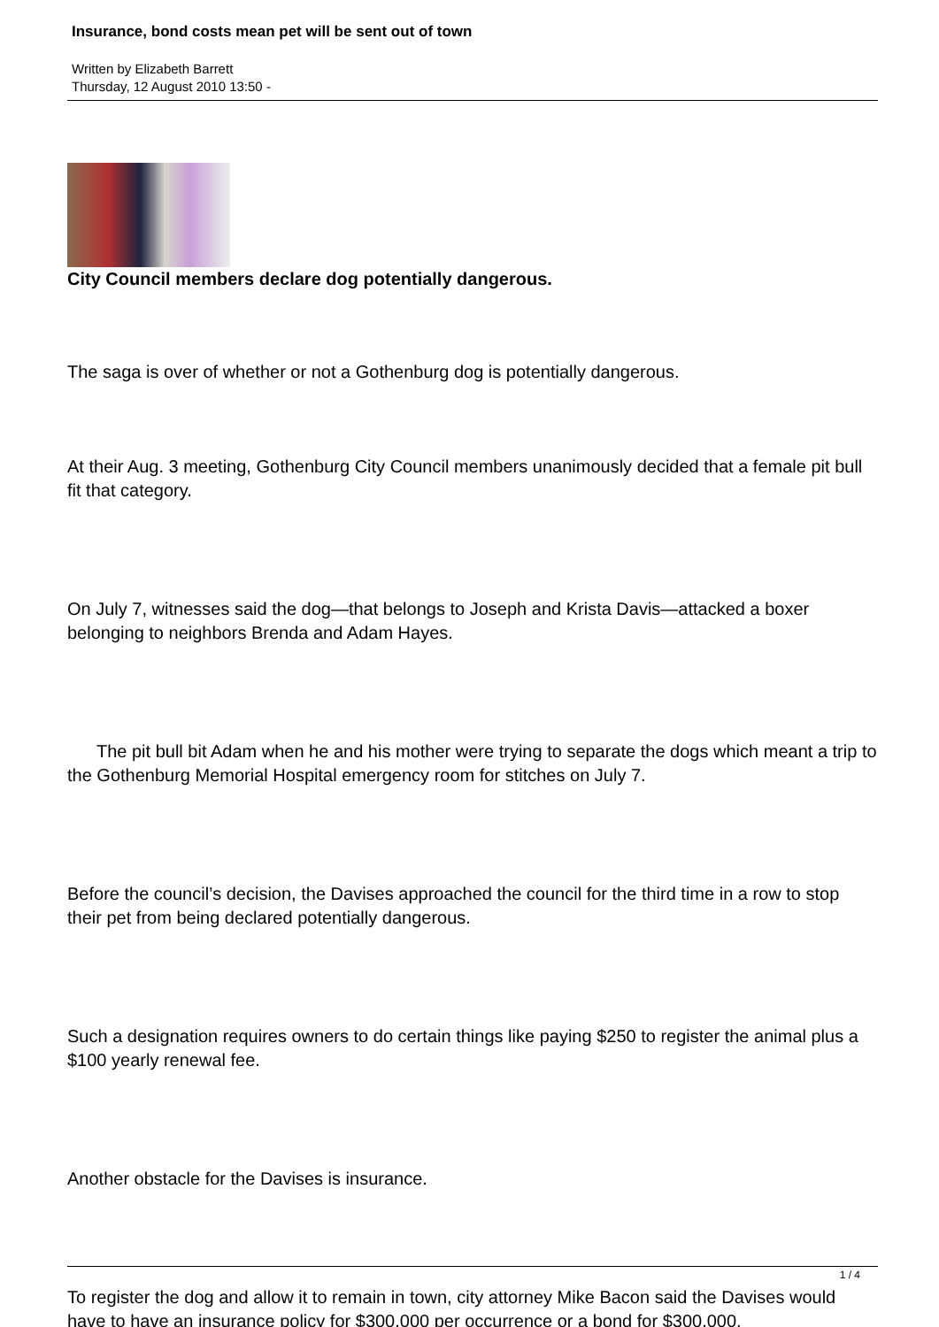Insurance, bond costs mean pet will be sent out of town
Written by Elizabeth Barrett
Thursday, 12 August 2010 13:50 -
City Council members declare dog potentially dangerous.
The saga is over of whether or not a Gothenburg dog is potentially dangerous.
At their Aug. 3 meeting, Gothenburg City Council members unanimously decided that a female pit bull fit that category.
On July 7, witnesses said the dog—that belongs to Joseph and Krista Davis—attacked a boxer belonging to neighbors Brenda and Adam Hayes.
The pit bull bit Adam when he and his mother were trying to separate the dogs which meant a trip to the Gothenburg Memorial Hospital emergency room for stitches on July 7.
Before the council’s decision, the Davises approached the council for the third time in a row to stop their pet from being declared potentially dangerous.
Such a designation requires owners to do certain things like paying $250 to register the animal plus a $100 yearly renewal fee.
Another obstacle for the Davises is insurance.
To register the dog and allow it to remain in town, city attorney Mike Bacon said the Davises would have to have an insurance policy for $300,000 per occurrence or a bond for $300,000.
1 / 4